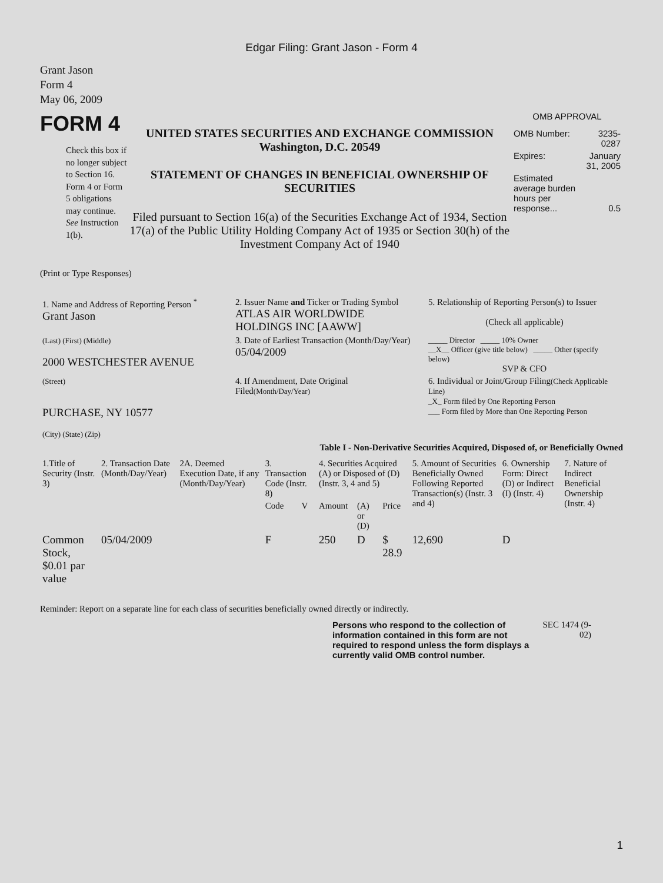Edgar Filing: Grant Jason - Form 4
Grant Jason
Form 4
May 06, 2009
FORM 4
Check this box if no longer subject to Section 16. Form 4 or Form 5 obligations may continue. See Instruction 1(b).
UNITED STATES SECURITIES AND EXCHANGE COMMISSION
Washington, D.C. 20549
STATEMENT OF CHANGES IN BENEFICIAL OWNERSHIP OF SECURITIES
Filed pursuant to Section 16(a) of the Securities Exchange Act of 1934, Section 17(a) of the Public Utility Holding Company Act of 1935 or Section 30(h) of the Investment Company Act of 1940
OMB APPROVAL
| OMB Number: | 3235-0287 |
| Expires: | January 31, 2005 |
| Estimated average burden hours per response... | 0.5 |
(Print or Type Responses)
| 1. Name and Address of Reporting Person <sup>*</sup> Grant Jason | 2. Issuer Name and Ticker or Trading Symbol ATLAS AIR WORLDWIDE HOLDINGS INC [AAWW] | 5. Relationship of Reporting Person(s) to Issuer (Check all applicable) |
| (Last) (First) (Middle) 2000 WESTCHESTER AVENUE | 3. Date of Earliest Transaction (Month/Day/Year) 05/04/2009 | _____ Director _____ 10% Owner __X__ Officer (give title below) _____ Other (specify below) SVP & CFO |
| (Street) PURCHASE, NY 10577 (City) (State) (Zip) | 4. If Amendment, Date Original Filed (Month/Day/Year) | 6. Individual or Joint/Group Filing (Check Applicable Line) _X_ Form filed by One Reporting Person ___ Form filed by More than One Reporting Person |
Table I - Non-Derivative Securities Acquired, Disposed of, or Beneficially Owned
| 1.Title of Security (Instr. 3) | 2. Transaction Date (Month/Day/Year) | 2A. Deemed Execution Date, if any (Month/Day/Year) | 3. Transaction Code (Instr. 8) | | 4. Securities Acquired (A) or Disposed of (D) (Instr. 3, 4 and 5) | | | 5. Amount of Securities Beneficially Owned Following Reported Transaction(s) (Instr. 3 and 4) | 6. Ownership Form: Direct (D) or Indirect (I) (Instr. 4) | 7. Nature of Indirect Beneficial Ownership (Instr. 4) |
| --- | --- | --- | --- | --- | --- | --- | --- | --- | --- | --- |
| | | | Code | V | Amount | (A) or (D) | Price | | | |
| Common Stock, $0.01 par value | 05/04/2009 | | F | | 250 | D | $ 28.9 | 12,690 | D | |
Reminder: Report on a separate line for each class of securities beneficially owned directly or indirectly.
Persons who respond to the collection of information contained in this form are not required to respond unless the form displays a currently valid OMB control number.
SEC 1474 (9-02)
1